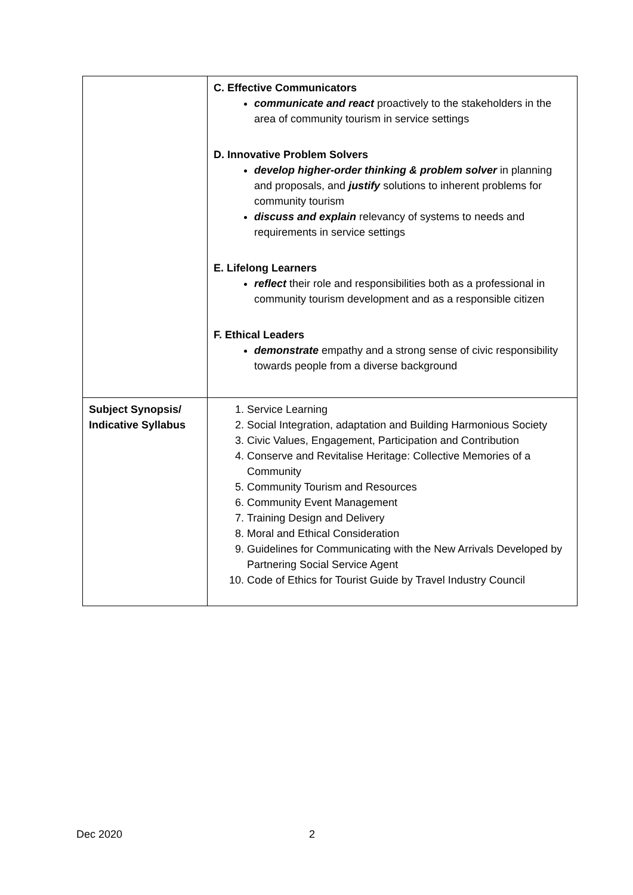| | C. Effective Communicators communicate and react proactively to the stakeholders in the area of community tourism in service settings D. Innovative Problem Solvers develop higher-order thinking & problem solver in planning and proposals, and justify solutions to inherent problems for community tourism discuss and explain relevancy of systems to needs and requirements in service settings E. Lifelong Learners reflect their role and responsibilities both as a professional in community tourism development and as a responsible citizen F. Ethical Leaders demonstrate empathy and a strong sense of civic responsibility towards people from a diverse background |
| Subject Synopsis/ Indicative Syllabus | 1. Service Learning 2. Social Integration, adaptation and Building Harmonious Society 3. Civic Values, Engagement, Participation and Contribution 4. Conserve and Revitalise Heritage: Collective Memories of a Community 5. Community Tourism and Resources 6. Community Event Management 7. Training Design and Delivery 8. Moral and Ethical Consideration 9. Guidelines for Communicating with the New Arrivals Developed by Partnering Social Service Agent 10. Code of Ethics for Tourist Guide by Travel Industry Council |
Dec 2020 2